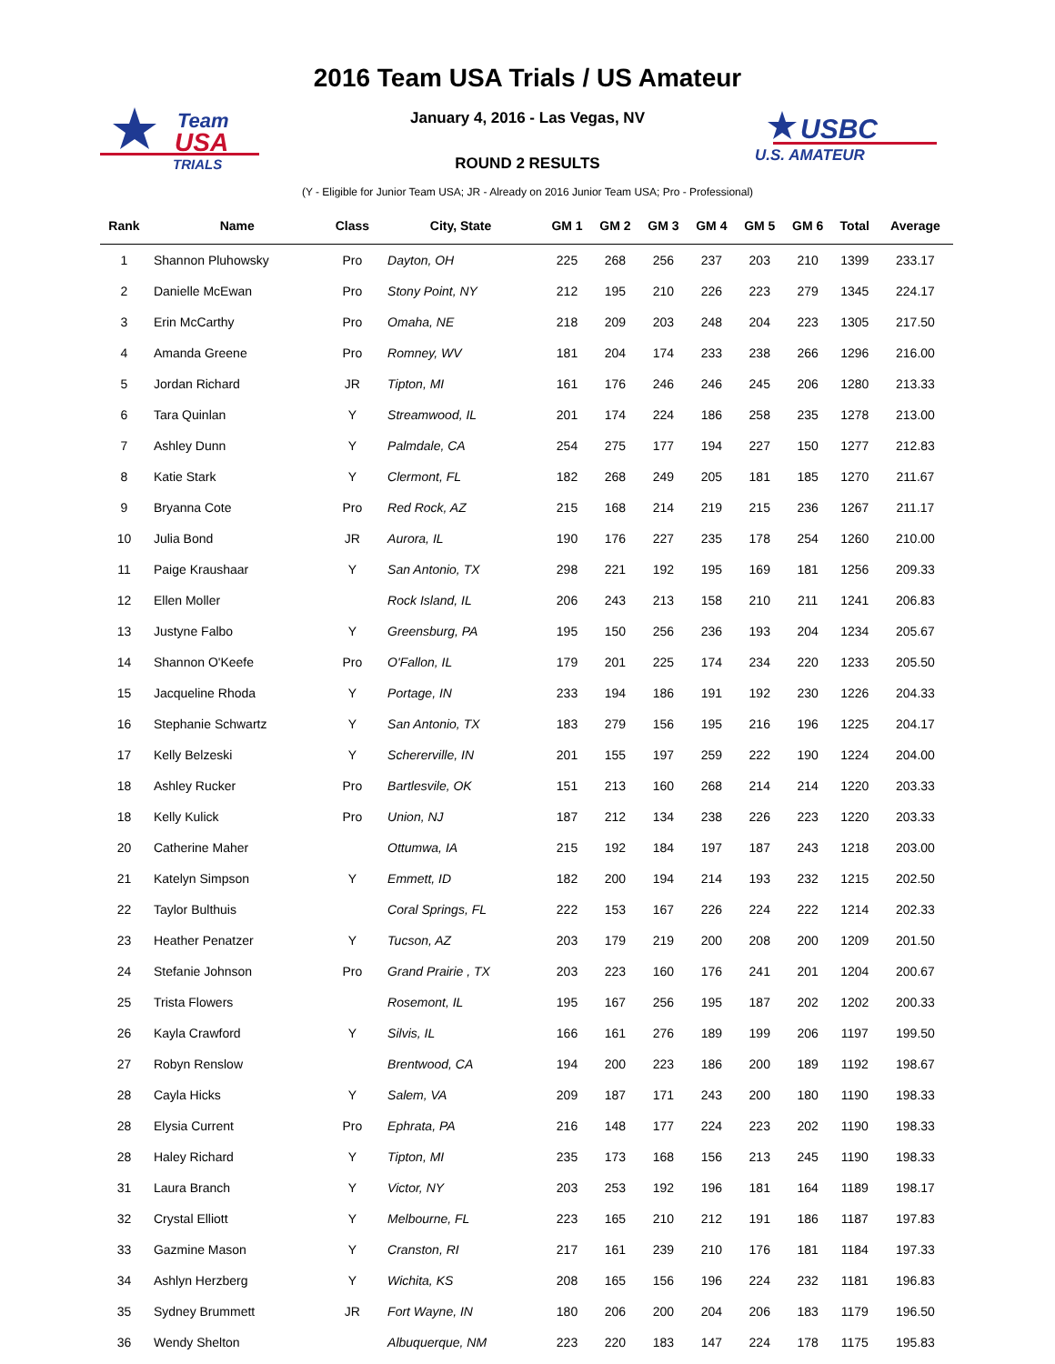Team
USA
TRIALS
USBC
U.S. AMATEUR
2016 Team USA Trials / US Amateur
January 4, 2016 - Las Vegas, NV
ROUND 2 RESULTS
(Y - Eligible for Junior Team USA; JR - Already on 2016 Junior Team USA; Pro - Professional)
| Rank | Name | Class | City, State | GM 1 | GM 2 | GM 3 | GM 4 | GM 5 | GM 6 | Total | Average |
| --- | --- | --- | --- | --- | --- | --- | --- | --- | --- | --- | --- |
| 1 | Shannon Pluhowsky | Pro | Dayton, OH | 225 | 268 | 256 | 237 | 203 | 210 | 1399 | 233.17 |
| 2 | Danielle McEwan | Pro | Stony Point, NY | 212 | 195 | 210 | 226 | 223 | 279 | 1345 | 224.17 |
| 3 | Erin McCarthy | Pro | Omaha, NE | 218 | 209 | 203 | 248 | 204 | 223 | 1305 | 217.50 |
| 4 | Amanda Greene | Pro | Romney, WV | 181 | 204 | 174 | 233 | 238 | 266 | 1296 | 216.00 |
| 5 | Jordan Richard | JR | Tipton, MI | 161 | 176 | 246 | 246 | 245 | 206 | 1280 | 213.33 |
| 6 | Tara Quinlan | Y | Streamwood, IL | 201 | 174 | 224 | 186 | 258 | 235 | 1278 | 213.00 |
| 7 | Ashley Dunn | Y | Palmdale, CA | 254 | 275 | 177 | 194 | 227 | 150 | 1277 | 212.83 |
| 8 | Katie Stark | Y | Clermont, FL | 182 | 268 | 249 | 205 | 181 | 185 | 1270 | 211.67 |
| 9 | Bryanna Cote | Pro | Red Rock, AZ | 215 | 168 | 214 | 219 | 215 | 236 | 1267 | 211.17 |
| 10 | Julia Bond | JR | Aurora, IL | 190 | 176 | 227 | 235 | 178 | 254 | 1260 | 210.00 |
| 11 | Paige Kraushaar | Y | San Antonio, TX | 298 | 221 | 192 | 195 | 169 | 181 | 1256 | 209.33 |
| 12 | Ellen Moller | | Rock Island, IL | 206 | 243 | 213 | 158 | 210 | 211 | 1241 | 206.83 |
| 13 | Justyne Falbo | Y | Greensburg, PA | 195 | 150 | 256 | 236 | 193 | 204 | 1234 | 205.67 |
| 14 | Shannon O'Keefe | Pro | O'Fallon, IL | 179 | 201 | 225 | 174 | 234 | 220 | 1233 | 205.50 |
| 15 | Jacqueline Rhoda | Y | Portage, IN | 233 | 194 | 186 | 191 | 192 | 230 | 1226 | 204.33 |
| 16 | Stephanie Schwartz | Y | San Antonio, TX | 183 | 279 | 156 | 195 | 216 | 196 | 1225 | 204.17 |
| 17 | Kelly Belzeski | Y | Schererville, IN | 201 | 155 | 197 | 259 | 222 | 190 | 1224 | 204.00 |
| 18 | Ashley Rucker | Pro | Bartlesvile, OK | 151 | 213 | 160 | 268 | 214 | 214 | 1220 | 203.33 |
| 18 | Kelly Kulick | Pro | Union, NJ | 187 | 212 | 134 | 238 | 226 | 223 | 1220 | 203.33 |
| 20 | Catherine Maher | | Ottumwa, IA | 215 | 192 | 184 | 197 | 187 | 243 | 1218 | 203.00 |
| 21 | Katelyn Simpson | Y | Emmett, ID | 182 | 200 | 194 | 214 | 193 | 232 | 1215 | 202.50 |
| 22 | Taylor Bulthuis | | Coral Springs, FL | 222 | 153 | 167 | 226 | 224 | 222 | 1214 | 202.33 |
| 23 | Heather Penatzer | Y | Tucson, AZ | 203 | 179 | 219 | 200 | 208 | 200 | 1209 | 201.50 |
| 24 | Stefanie Johnson | Pro | Grand Prairie , TX | 203 | 223 | 160 | 176 | 241 | 201 | 1204 | 200.67 |
| 25 | Trista Flowers | | Rosemont, IL | 195 | 167 | 256 | 195 | 187 | 202 | 1202 | 200.33 |
| 26 | Kayla Crawford | Y | Silvis, IL | 166 | 161 | 276 | 189 | 199 | 206 | 1197 | 199.50 |
| 27 | Robyn Renslow | | Brentwood, CA | 194 | 200 | 223 | 186 | 200 | 189 | 1192 | 198.67 |
| 28 | Cayla Hicks | Y | Salem, VA | 209 | 187 | 171 | 243 | 200 | 180 | 1190 | 198.33 |
| 28 | Elysia Current | Pro | Ephrata, PA | 216 | 148 | 177 | 224 | 223 | 202 | 1190 | 198.33 |
| 28 | Haley Richard | Y | Tipton, MI | 235 | 173 | 168 | 156 | 213 | 245 | 1190 | 198.33 |
| 31 | Laura Branch | Y | Victor, NY | 203 | 253 | 192 | 196 | 181 | 164 | 1189 | 198.17 |
| 32 | Crystal Elliott | Y | Melbourne, FL | 223 | 165 | 210 | 212 | 191 | 186 | 1187 | 197.83 |
| 33 | Gazmine Mason | Y | Cranston, RI | 217 | 161 | 239 | 210 | 176 | 181 | 1184 | 197.33 |
| 34 | Ashlyn Herzberg | Y | Wichita, KS | 208 | 165 | 156 | 196 | 224 | 232 | 1181 | 196.83 |
| 35 | Sydney Brummett | JR | Fort Wayne, IN | 180 | 206 | 200 | 204 | 206 | 183 | 1179 | 196.50 |
| 36 | Wendy Shelton | | Albuquerque, NM | 223 | 220 | 183 | 147 | 224 | 178 | 1175 | 195.83 |